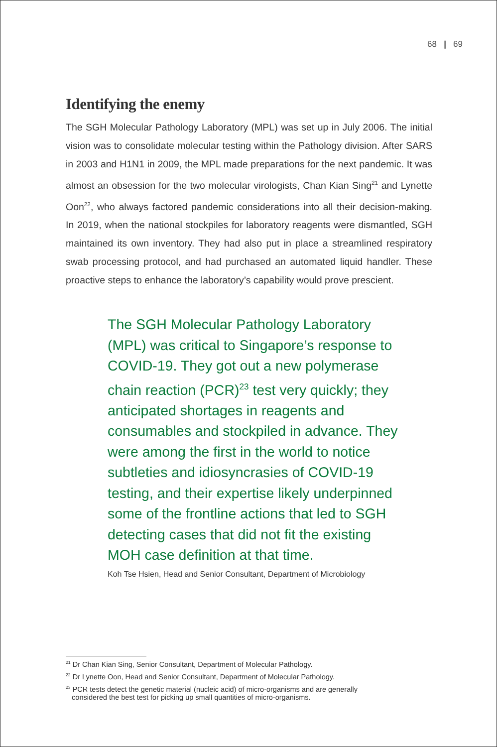68 | 69
Identifying the enemy
The SGH Molecular Pathology Laboratory (MPL) was set up in July 2006. The initial vision was to consolidate molecular testing within the Pathology division. After SARS in 2003 and H1N1 in 2009, the MPL made preparations for the next pandemic. It was almost an obsession for the two molecular virologists, Chan Kian Sing<sup>21</sup> and Lynette Oon<sup>22</sup>, who always factored pandemic considerations into all their decision-making. In 2019, when the national stockpiles for laboratory reagents were dismantled, SGH maintained its own inventory. They had also put in place a streamlined respiratory swab processing protocol, and had purchased an automated liquid handler. These proactive steps to enhance the laboratory’s capability would prove prescient.
The SGH Molecular Pathology Laboratory (MPL) was critical to Singapore’s response to COVID-19. They got out a new polymerase chain reaction (PCR)<sup>23</sup> test very quickly; they anticipated shortages in reagents and consumables and stockpiled in advance. They were among the first in the world to notice subtleties and idiosyncrasies of COVID-19 testing, and their expertise likely underpinned some of the frontline actions that led to SGH detecting cases that did not fit the existing MOH case definition at that time.
Koh Tse Hsien, Head and Senior Consultant, Department of Microbiology
<sup>21</sup> Dr Chan Kian Sing, Senior Consultant, Department of Molecular Pathology.
<sup>22</sup> Dr Lynette Oon, Head and Senior Consultant, Department of Molecular Pathology.
<sup>23</sup> PCR tests detect the genetic material (nucleic acid) of micro-organisms and are generally
considered the best test for picking up small quantities of micro-organisms.